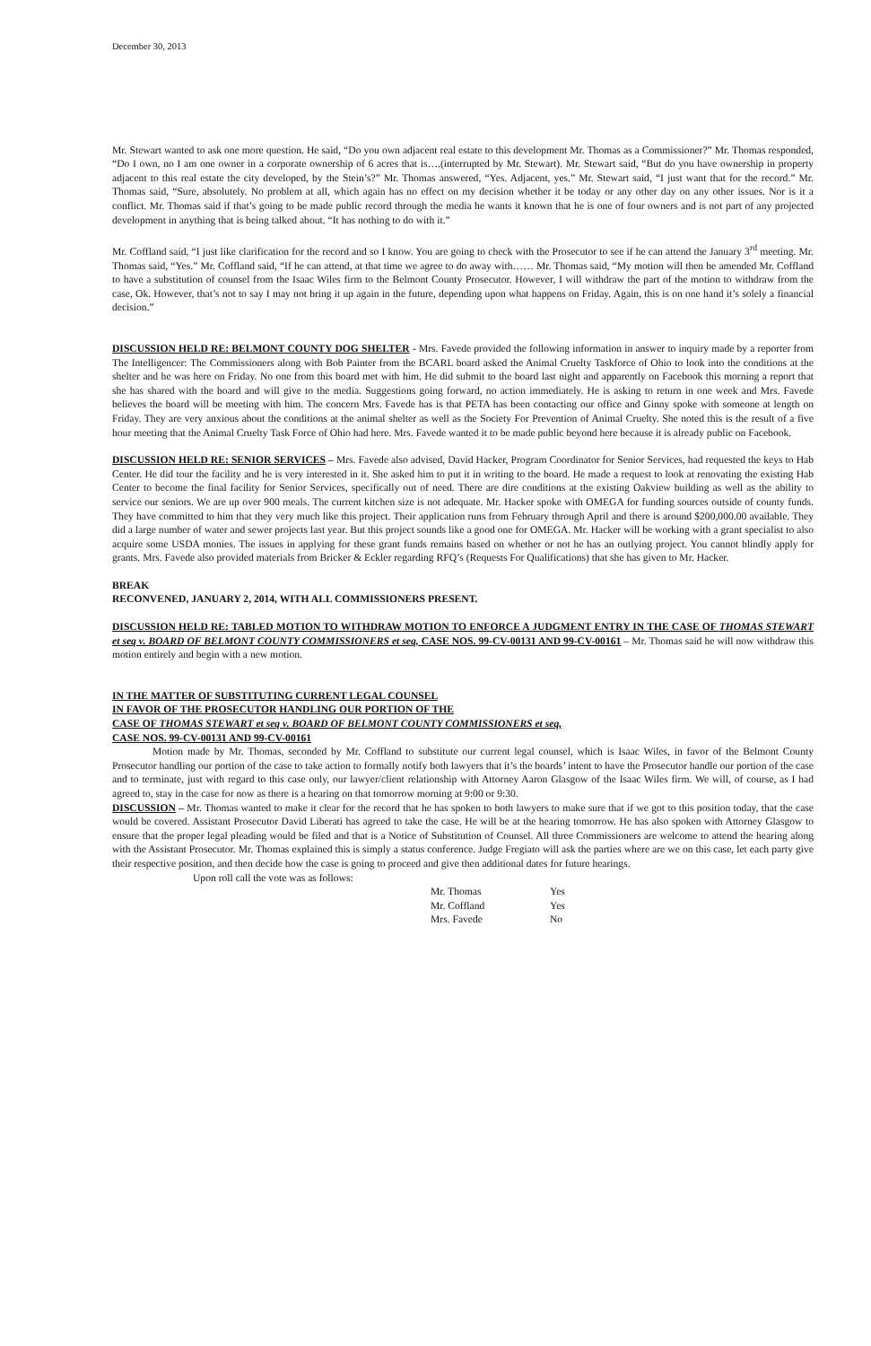December 30, 2013
Mr. Stewart wanted to ask one more question. He said, “Do you own adjacent real estate to this development Mr. Thomas as a Commissioner?” Mr. Thomas responded, “Do I own, no I am one owner in a corporate ownership of 6 acres that is….(interrupted by Mr. Stewart). Mr. Stewart said, “But do you have ownership in property adjacent to this real estate the city developed, by the Stein’s?” Mr. Thomas answered, “Yes. Adjacent, yes.” Mr. Stewart said, “I just want that for the record.” Mr. Thomas said, “Sure, absolutely. No problem at all, which again has no effect on my decision whether it be today or any other day on any other issues. Nor is it a conflict. Mr. Thomas said if that’s going to be made public record through the media he wants it known that he is one of four owners and is not part of any projected development in anything that is being talked about. “It has nothing to do with it.”
Mr. Coffland said, “I just like clarification for the record and so I know. You are going to check with the Prosecutor to see if he can attend the January 3<sup>rd</sup> meeting. Mr. Thomas said, “Yes.” Mr. Coffland said, “If he can attend, at that time we agree to do away with…… Mr. Thomas said, “My motion will then be amended Mr. Coffland to have a substitution of counsel from the Isaac Wiles firm to the Belmont County Prosecutor. However, I will withdraw the part of the motion to withdraw from the case, Ok. However, that’s not to say I may not bring it up again in the future, depending upon what happens on Friday. Again, this is on one hand it’s solely a financial decision.”
DISCUSSION HELD RE: BELMONT COUNTY DOG SHELTER - Mrs. Favede provided the following information in answer to inquiry made by a reporter from The Intelligencer: The Commissioners along with Bob Painter from the BCARL board asked the Animal Cruelty Taskforce of Ohio to look into the conditions at the shelter and he was here on Friday. No one from this board met with him. He did submit to the board last night and apparently on Facebook this morning a report that she has shared with the board and will give to the media. Suggestions going forward, no action immediately. He is asking to return in one week and Mrs. Favede believes the board will be meeting with him. The concern Mrs. Favede has is that PETA has been contacting our office and Ginny spoke with someone at length on Friday. They are very anxious about the conditions at the animal shelter as well as the Society For Prevention of Animal Cruelty. She noted this is the result of a five hour meeting that the Animal Cruelty Task Force of Ohio had here. Mrs. Favede wanted it to be made public beyond here because it is already public on Facebook.
DISCUSSION HELD RE: SENIOR SERVICES – Mrs. Favede also advised, David Hacker, Program Coordinator for Senior Services, had requested the keys to Hab Center. He did tour the facility and he is very interested in it. She asked him to put it in writing to the board. He made a request to look at renovating the existing Hab Center to become the final facility for Senior Services, specifically out of need. There are dire conditions at the existing Oakview building as well as the ability to service our seniors. We are up over 900 meals. The current kitchen size is not adequate. Mr. Hacker spoke with OMEGA for funding sources outside of county funds. They have committed to him that they very much like this project. Their application runs from February through April and there is around $200,000.00 available. They did a large number of water and sewer projects last year. But this project sounds like a good one for OMEGA. Mr. Hacker will be working with a grant specialist to also acquire some USDA monies. The issues in applying for these grant funds remains based on whether or not he has an outlying project. You cannot blindly apply for grants. Mrs. Favede also provided materials from Bricker & Eckler regarding RFQ’s (Requests For Qualifications) that she has given to Mr. Hacker.
BREAK
RECONVENED, JANUARY 2, 2014, WITH ALL COMMISSIONERS PRESENT.
DISCUSSION HELD RE: TABLED MOTION TO WITHDRAW MOTION TO ENFORCE A JUDGMENT ENTRY IN THE CASE OF THOMAS STEWART et seq v. BOARD OF BELMONT COUNTY COMMISSIONERS et seq, CASE NOS. 99-CV-00131 AND 99-CV-00161 – Mr. Thomas said he will now withdraw this motion entirely and begin with a new motion.
IN THE MATTER OF SUBSTITUTING CURRENT LEGAL COUNSEL
IN FAVOR OF THE PROSECUTOR HANDLING OUR PORTION OF THE
CASE OF THOMAS STEWART et seq v. BOARD OF BELMONT COUNTY COMMISSIONERS et seq,
CASE NOS. 99-CV-00131 AND 99-CV-00161
Motion made by Mr. Thomas, seconded by Mr. Coffland to substitute our current legal counsel, which is Isaac Wiles, in favor of the Belmont County Prosecutor handling our portion of the case to take action to formally notify both lawyers that it’s the boards’ intent to have the Prosecutor handle our portion of the case and to terminate, just with regard to this case only, our lawyer/client relationship with Attorney Aaron Glasgow of the Isaac Wiles firm. We will, of course, as I had agreed to, stay in the case for now as there is a hearing on that tomorrow morning at 9:00 or 9:30.
DISCUSSION – Mr. Thomas wanted to make it clear for the record that he has spoken to both lawyers to make sure that if we got to this position today, that the case would be covered. Assistant Prosecutor David Liberati has agreed to take the case. He will be at the hearing tomorrow. He has also spoken with Attorney Glasgow to ensure that the proper legal pleading would be filed and that is a Notice of Substitution of Counsel. All three Commissioners are welcome to attend the hearing along with the Assistant Prosecutor. Mr. Thomas explained this is simply a status conference. Judge Fregiato will ask the parties where are we on this case, let each party give their respective position, and then decide how the case is going to proceed and give then additional dates for future hearings.
Upon roll call the vote was as follows:
| Mr. Thomas | Yes |
| Mr. Coffland | Yes |
| Mrs. Favede | No |